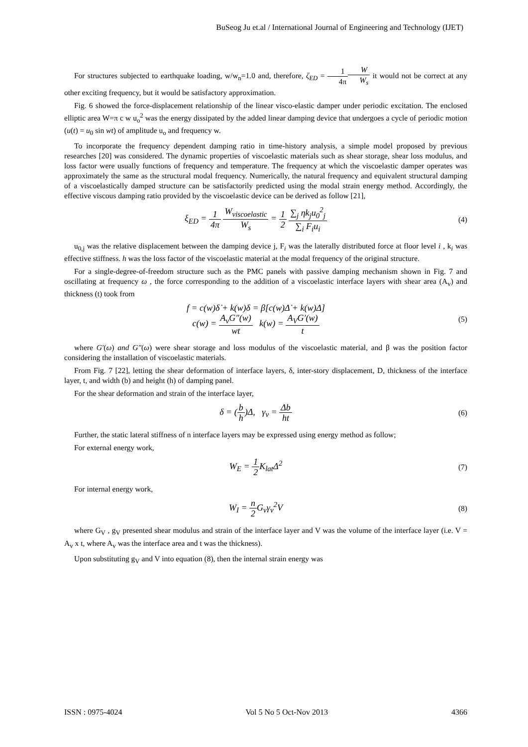BuSeog Ju et.al / International Journal of Engineering and Technology (IJET)
For structures subjected to earthquake loading, w/w<sub>n</sub>=1.0 and, therefore, ζ<sub>ED</sub> = 1 4π W W<sub>s</sub> it would not be correct at any other exciting frequency, but it would be satisfactory approximation.
Fig. 6 showed the force-displacement relationship of the linear visco-elastic damper under periodic excitation. The enclosed elliptic area W=π c w u<sub>o</sub><sup>2</sup> was the energy dissipated by the added linear damping device that undergoes a cycle of periodic motion (u(t) = u<sub>0</sub> sin wt) of amplitude u<sub>o</sub> and frequency w.
To incorporate the frequency dependent damping ratio in time-history analysis, a simple model proposed by previous researches [20] was considered. The dynamic properties of viscoelastic materials such as shear storage, shear loss modulus, and loss factor were usually functions of frequency and temperature. The frequency at which the viscoelastic damper operates was approximately the same as the structural modal frequency. Numerically, the natural frequency and equivalent structural damping of a viscoelastically damped structure can be satisfactorily predicted using the modal strain energy method. Accordingly, the effective viscous damping ratio provided by the viscoelastic device can be derived as follow [21],
ξ<sub>ED</sub> = 1 4π W<sub>viscoelastic</sub> W<sub>s</sub> = 1 2 ∑<sub>j</sub> ηk<sub>j</sub>u<sub>0</sub><sup>2</sup><sub>j</sub> ∑<sub>i</sub> F<sub>i</sub>u<sub>i</sub>
(4)
u<sub>0,j</sub> was the relative displacement between the damping device j, F<sub>i</sub> was the laterally distributed force at floor level i , k<sub>i</sub> was effective stiffness. h was the loss factor of the viscoelastic material at the modal frequency of the original structure.
For a single-degree-of-freedom structure such as the PMC panels with passive damping mechanism shown in Fig. 7 and oscillating at frequency ω , the force corresponding to the addition of a viscoelastic interface layers with shear area (A<sub>v</sub>) and thickness (t) took from
f = c(w)δ̇ + k(w)δ = β[c(w)Δ̇ + k(w)Δ]
c(w) = A<sub>v</sub>G″(w) wt k(w) = A<sub>V</sub>G′(w) t
(5)
where G′(ω) and G″(ω) were shear storage and loss modulus of the viscoelastic material, and β was the position factor considering the installation of viscoelastic materials.
From Fig. 7 [22], letting the shear deformation of interface layers, δ, inter-story displacement, D, thickness of the interface layer, t, and width (b) and height (h) of damping panel.
For the shear deformation and strain of the interface layer,
δ = (b h)Δ, γ<sub>v</sub> = Δb ht
(6)
Further, the static lateral stiffness of n interface layers may be expressed using energy method as follow;
For external energy work,
W<sub>E</sub> = 1 2 K<sub>lat</sub>Δ<sup>2</sup>
(7)
For internal energy work,
W<sub>I</sub> = n 2 G<sub>v</sub>γ<sub>v</sub><sup>2</sup>V
(8)
where G<sub>V</sub> , g<sub>V</sub> presented shear modulus and strain of the interface layer and V was the volume of the interface layer (i.e. V = A<sub>v</sub> x t, where A<sub>v</sub> was the interface area and t was the thickness).
Upon substituting g<sub>V</sub> and V into equation (8), then the internal strain energy was
ISSN : 0975-4024 Vol 5 No 5 Oct-Nov 2013 4366